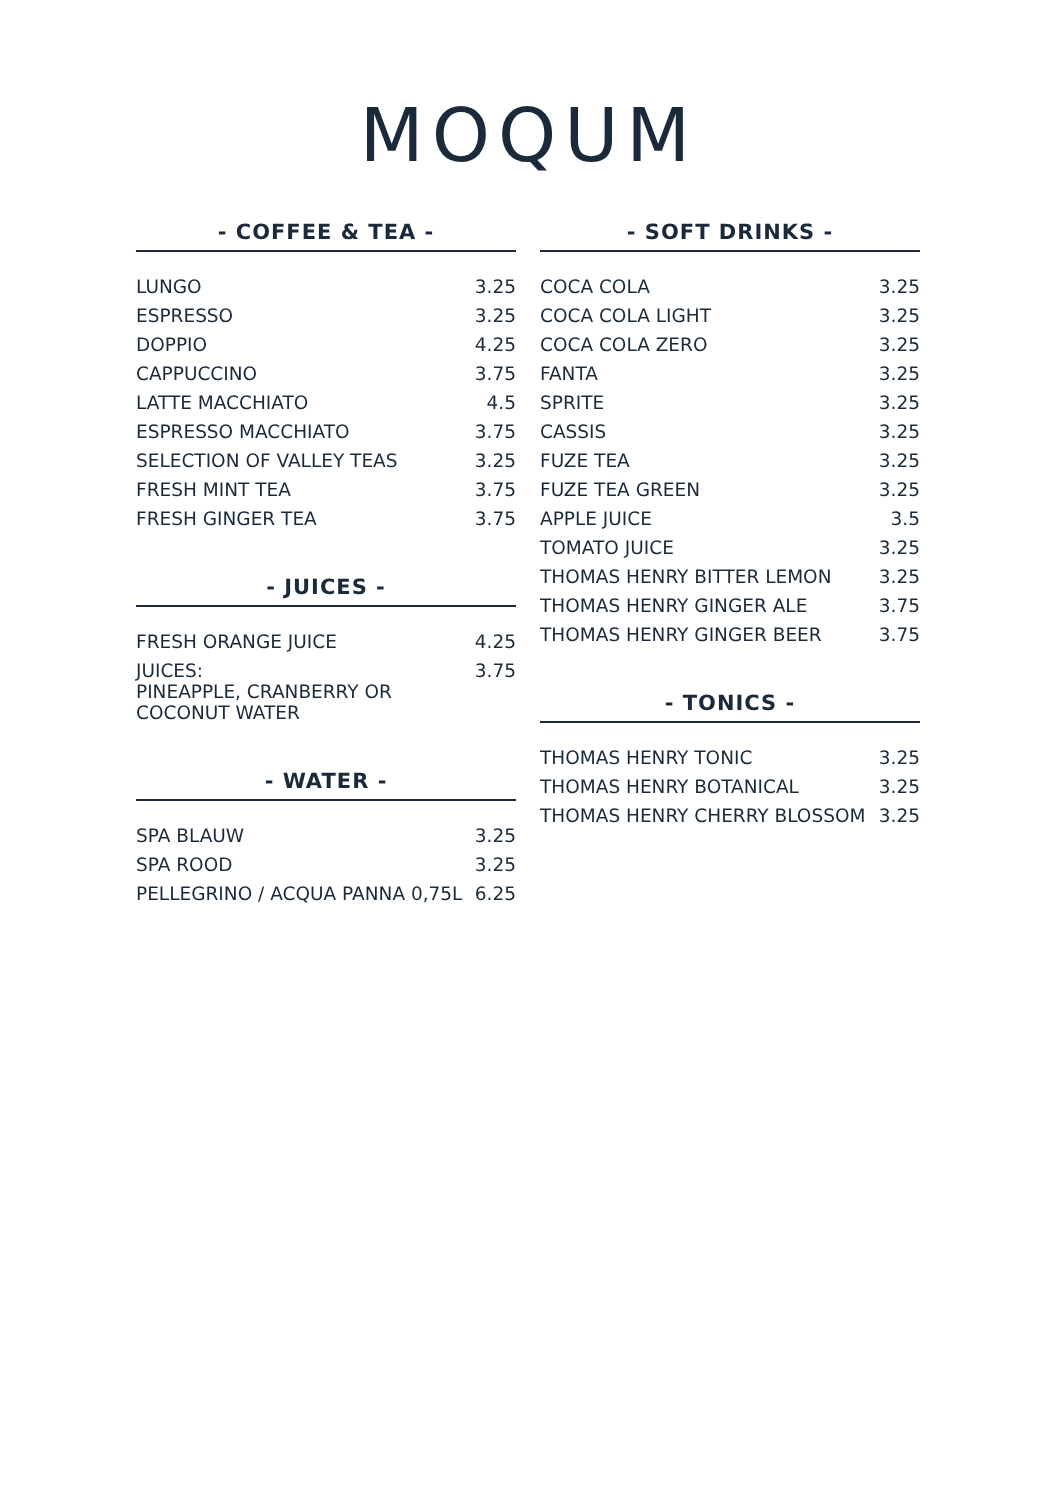MOQUM
- COFFEE & TEA -
| LUNGO | 3.25 |
| ESPRESSO | 3.25 |
| DOPPIO | 4.25 |
| CAPPUCCINO | 3.75 |
| LATTE MACCHIATO | 4.5 |
| ESPRESSO MACCHIATO | 3.75 |
| SELECTION OF VALLEY TEAS | 3.25 |
| FRESH MINT TEA | 3.75 |
| FRESH GINGER TEA | 3.75 |
- JUICES -
| FRESH ORANGE JUICE | 4.25 |
| JUICES: PINEAPPLE, CRANBERRY OR COCONUT WATER | 3.75 |
- WATER -
| SPA BLAUW | 3.25 |
| SPA ROOD | 3.25 |
| PELLEGRINO / ACQUA PANNA 0,75L | 6.25 |
- SOFT DRINKS -
| COCA COLA | 3.25 |
| COCA COLA LIGHT | 3.25 |
| COCA COLA ZERO | 3.25 |
| FANTA | 3.25 |
| SPRITE | 3.25 |
| CASSIS | 3.25 |
| FUZE TEA | 3.25 |
| FUZE TEA GREEN | 3.25 |
| APPLE JUICE | 3.5 |
| TOMATO JUICE | 3.25 |
| THOMAS HENRY BITTER LEMON | 3.25 |
| THOMAS HENRY GINGER ALE | 3.75 |
| THOMAS HENRY GINGER BEER | 3.75 |
- TONICS -
| THOMAS HENRY TONIC | 3.25 |
| THOMAS HENRY BOTANICAL | 3.25 |
| THOMAS HENRY CHERRY BLOSSOM | 3.25 |